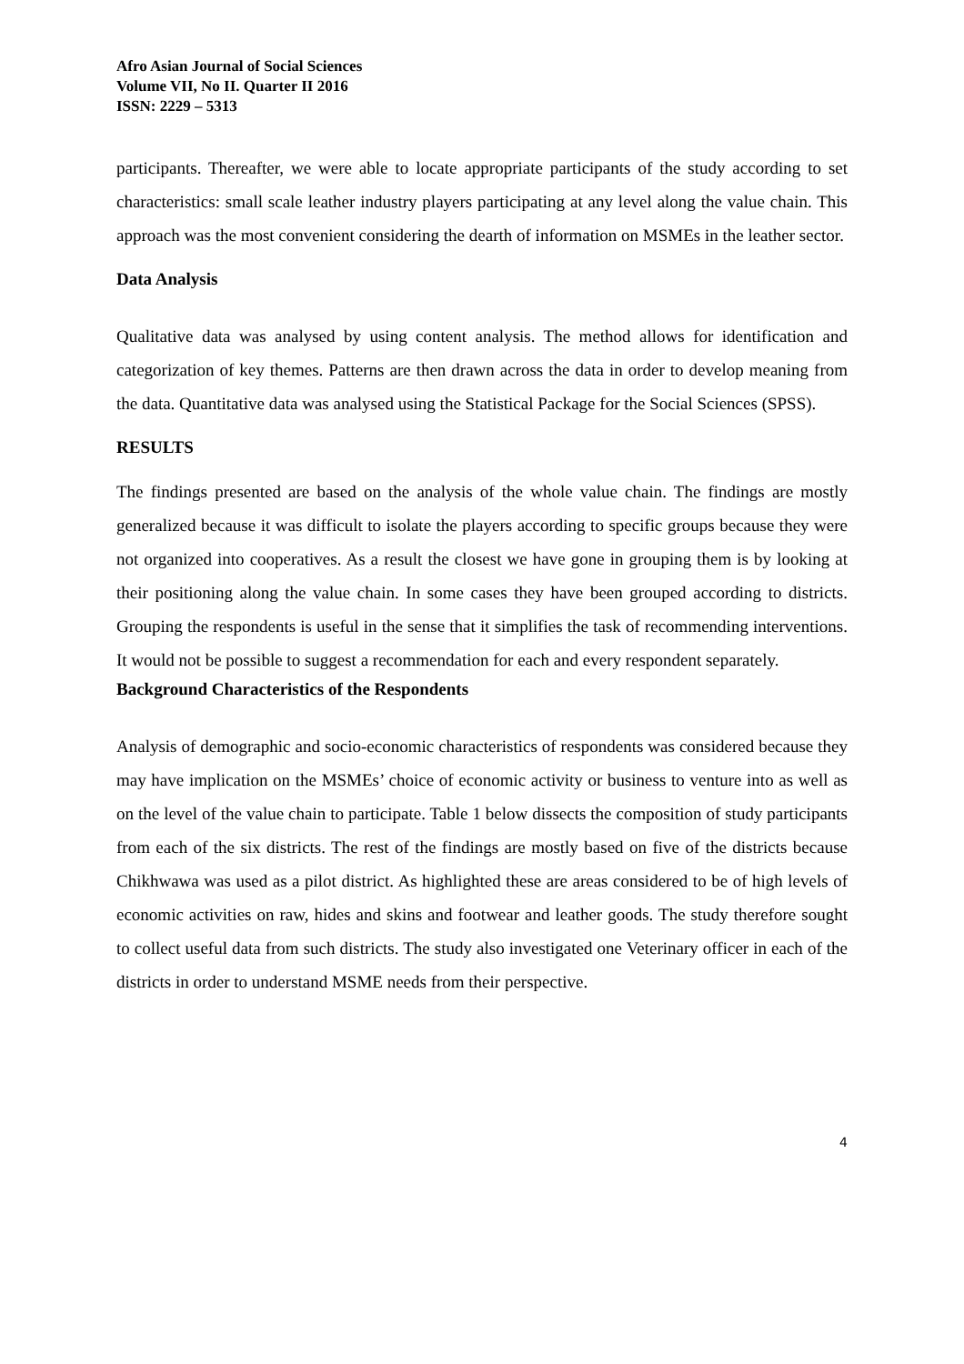Afro Asian Journal of Social Sciences
Volume VII, No II. Quarter II 2016
ISSN: 2229 – 5313
participants. Thereafter, we were able to locate appropriate participants of the study according to set characteristics: small scale leather industry players participating at any level along the value chain. This approach was the most convenient considering the dearth of information on MSMEs in the leather sector.
Data Analysis
Qualitative data was analysed by using content analysis. The method allows for identification and categorization of key themes. Patterns are then drawn across the data in order to develop meaning from the data. Quantitative data was analysed using the Statistical Package for the Social Sciences (SPSS).
RESULTS
The findings presented are based on the analysis of the whole value chain. The findings are mostly generalized because it was difficult to isolate the players according to specific groups because they were not organized into cooperatives. As a result the closest we have gone in grouping them is by looking at their positioning along the value chain. In some cases they have been grouped according to districts. Grouping the respondents is useful in the sense that it simplifies the task of recommending interventions. It would not be possible to suggest a recommendation for each and every respondent separately.
Background Characteristics of the Respondents
Analysis of demographic and socio-economic characteristics of respondents was considered because they may have implication on the MSMEs’ choice of economic activity or business to venture into as well as on the level of the value chain to participate. Table 1 below dissects the composition of study participants from each of the six districts. The rest of the findings are mostly based on five of the districts because Chikhwawa was used as a pilot district. As highlighted these are areas considered to be of high levels of economic activities on raw, hides and skins and footwear and leather goods. The study therefore sought to collect useful data from such districts. The study also investigated one Veterinary officer in each of the districts in order to understand MSME needs from their perspective.
4